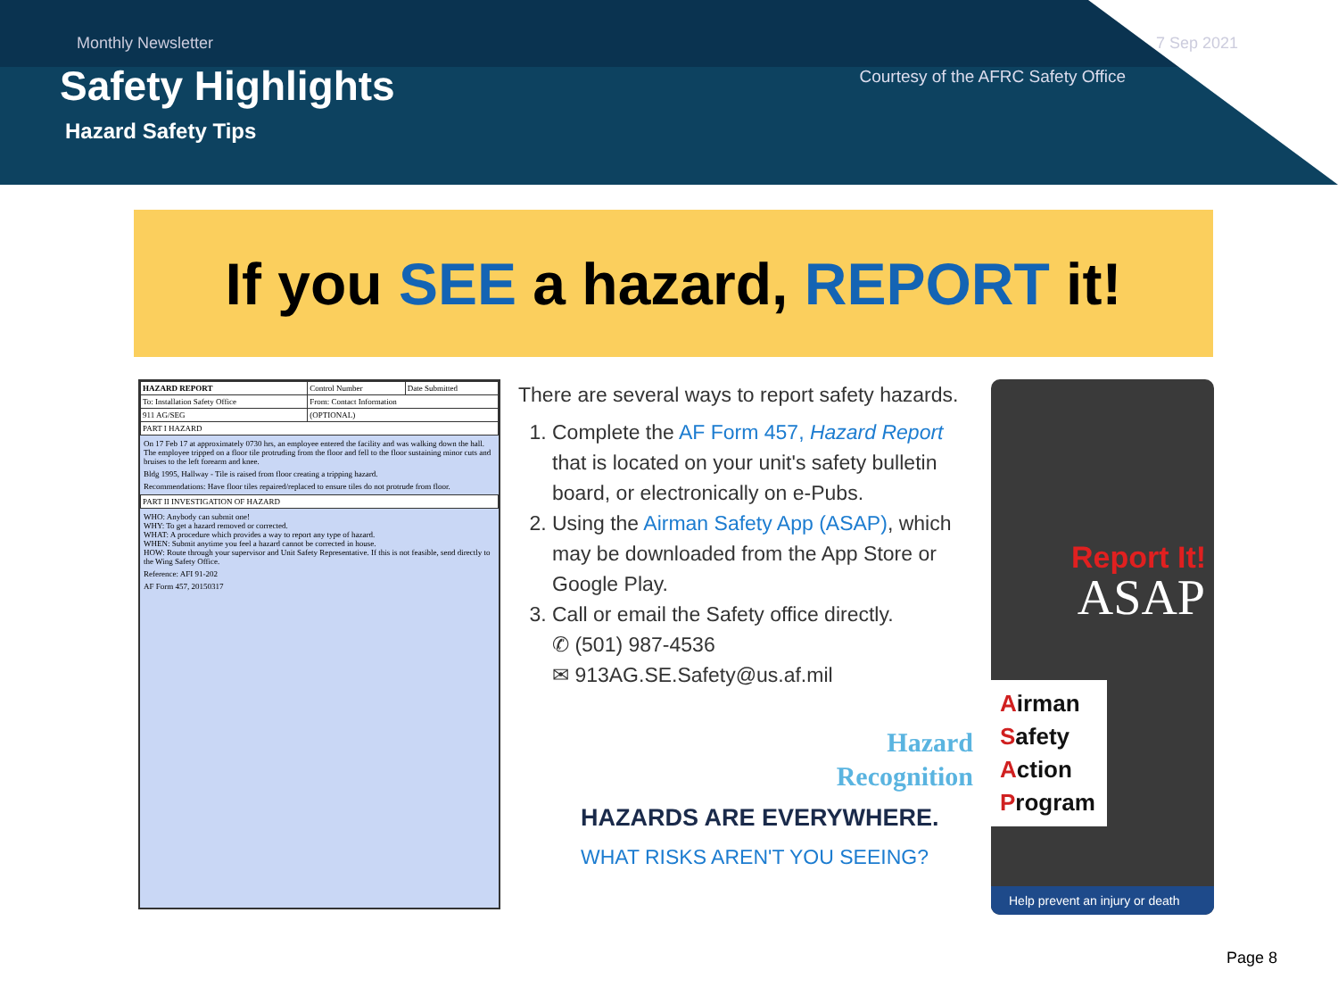Monthly Newsletter 7 Sep 2021
Safety Highlights Courtesy of the AFRC Safety Office
Hazard Safety Tips
If you SEE a hazard, REPORT it!
| HAZARD REPORT | Control Number | Date Submitted |
| To: Installation Safety Office | From: Contact Information | |
| 911 AG/SEG | (OPTIONAL) | |
| PART I HAZARD | | |
On 17 Feb 17 at approximately 0730 hrs, an employee entered the facility and was walking down the hall. The employee tripped on a floor tile protruding from the floor and fell to the floor sustaining minor cuts and bruises to the left forearm and knee.
Bldg 1995, Hallway - Tile is raised from floor creating a tripping hazard.
Recommendations: Have floor tiles repaired/replaced to ensure tiles do not protrude from floor.
| PART II INVESTIGATION OF HAZARD |
WHO: Anybody can submit one!
WHY: To get a hazard removed or corrected.
WHAT: A procedure which provides a way to report any type of hazard.
WHEN: Submit anytime you feel a hazard cannot be corrected in house.
HOW: Route through your supervisor and Unit Safety Representative. If this is not feasible, send directly to the Wing Safety Office.
Reference: AFI 91-202
AF Form 457, 20150317
There are several ways to report safety hazards.
1. Complete the AF Form 457, Hazard Report that is located on your unit's safety bulletin board, or electronically on e-Pubs.
2. Using the Airman Safety App (ASAP), which may be downloaded from the App Store or Google Play.
3. Call or email the Safety office directly.
✆ (501) 987-4536
✉ 913AG.SE.Safety@us.af.mil
Hazard
Recognition
HAZARDS ARE EVERYWHERE.
WHAT RISKS AREN'T YOU SEEING?
Report It!
ASAP
Airman
Safety
Action
Program
Help prevent an injury or death
Page 8